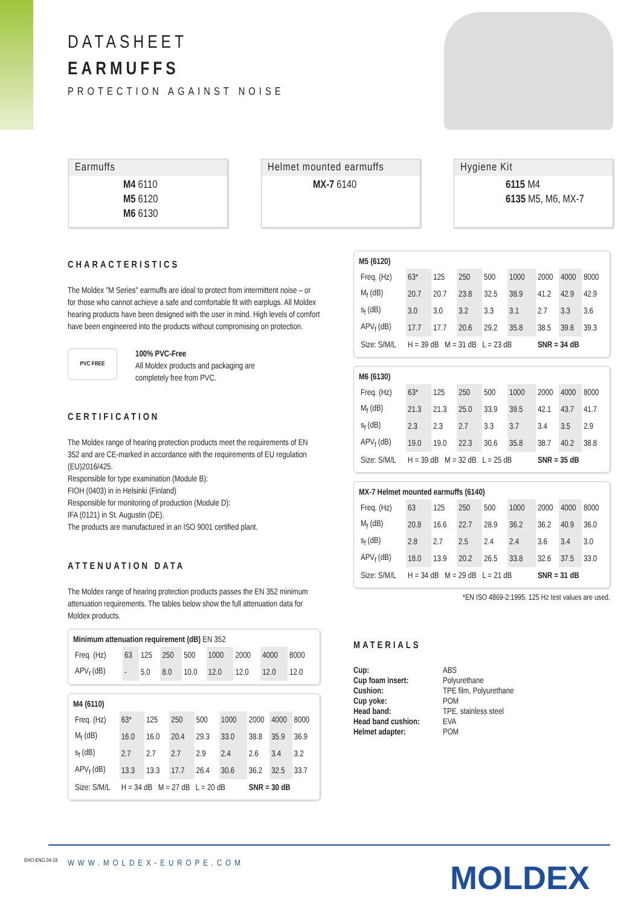DATASHEET
EARMUFFS
PROTECTION AGAINST NOISE
Earmuffs
M4 6110
M5 6120
M6 6130
Helmet mounted earmuffs
MX-7 6140
Hygiene Kit
6115 M4
6135 M5, M6, MX-7
CHARACTERISTICS
The Moldex "M Series" earmuffs are ideal to protect from intermittent noise – or for those who cannot achieve a safe and comfortable fit with earplugs. All Moldex hearing products have been designed with the user in mind. High levels of comfort have been engineered into the products without compromising on protection.
PVC FREE
100% PVC-Free
All Moldex products and packaging are
completely free from PVC.
CERTIFICATION
The Moldex range of hearing protection products meet the requirements of EN 352 and are CE-marked in accordance with the requirements of EU regulation (EU)2016/425.
Responsible for type examination (Module B):
FIOH (0403) in in Helsinki (Finland)
Responsible for monitoring of production (Module D):
IFA (0121) in St. Augustin (DE).
The products are manufactured in an ISO 9001 certified plant.
ATTENUATION DATA
The Moldex range of hearing protection products passes the EN 352 minimum attenuation requirements. The tables below show the full attenuation data for Moldex products.
Minimum attenuation requirement (dB) EN 352
| Freq. (Hz) | 63 | 125 | 250 | 500 | 1000 | 2000 | 4000 | 8000 |
| APV<sub>f</sub> (dB) | - | 5.0 | 8.0 | 10.0 | 12.0 | 12.0 | 12.0 | 12.0 |
M4 (6110)
| Freq. (Hz) | 63* | 125 | 250 | 500 | 1000 | 2000 | 4000 | 8000 |
| M<sub>f</sub> (dB) | 16.0 | 16.0 | 20.4 | 29.3 | 33.0 | 38.8 | 35.9 | 36.9 |
| s<sub>f</sub> (dB) | 2.7 | 2.7 | 2.7 | 2.9 | 2.4 | 2.6 | 3.4 | 3.2 |
| APV<sub>f</sub> (dB) | 13.3 | 13.3 | 17.7 | 26.4 | 30.6 | 36.2 | 32.5 | 33.7 |
| Size: S/M/L | H = 34 dB M = 27 dB L = 20 dB | | | | | SNR = 30 dB | | |
M5 (6120)
| Freq. (Hz) | 63* | 125 | 250 | 500 | 1000 | 2000 | 4000 | 8000 |
| M<sub>f</sub> (dB) | 20.7 | 20.7 | 23.8 | 32.5 | 38.9 | 41.2 | 42.9 | 42.9 |
| s<sub>f</sub> (dB) | 3.0 | 3.0 | 3.2 | 3.3 | 3.1 | 2.7 | 3.3 | 3.6 |
| APV<sub>f</sub> (dB) | 17.7 | 17.7 | 20.6 | 29.2 | 35.8 | 38.5 | 39.6 | 39.3 |
| Size: S/M/L | H = 39 dB M = 31 dB L = 23 dB | | | | | SNR = 34 dB | | |
M6 (6130)
| Freq. (Hz) | 63* | 125 | 250 | 500 | 1000 | 2000 | 4000 | 8000 |
| M<sub>f</sub> (dB) | 21.3 | 21.3 | 25.0 | 33.9 | 39.5 | 42.1 | 43.7 | 41.7 |
| s<sub>f</sub> (dB) | 2.3 | 2.3 | 2.7 | 3.3 | 3.7 | 3.4 | 3.5 | 2.9 |
| APV<sub>f</sub> (dB) | 19.0 | 19.0 | 22.3 | 30.6 | 35.8 | 38.7 | 40.2 | 38.8 |
| Size: S/M/L | H = 39 dB M = 32 dB L = 25 dB | | | | | SNR = 35 dB | | |
MX-7 Helmet mounted earmuffs (6140)
| Freq. (Hz) | 63 | 125 | 250 | 500 | 1000 | 2000 | 4000 | 8000 |
| M<sub>f</sub> (dB) | 20.8 | 16.6 | 22.7 | 28.9 | 36.2 | 36.2 | 40.9 | 36.0 |
| s<sub>f</sub> (dB) | 2.8 | 2.7 | 2.5 | 2.4 | 2.4 | 3.6 | 3.4 | 3.0 |
| APV<sub>f</sub> (dB) | 18.0 | 13.9 | 20.2 | 26.5 | 33.8 | 32.6 | 37.5 | 33.0 |
| Size: S/M/L | H = 34 dB M = 29 dB L = 21 dB | | | | | SNR = 31 dB | | |
*EN ISO 4869-2:1995. 125 Hz test values are used.
MATERIALS
| Cup: | ABS |
| Cup foam insert: | Polyurethane |
| Cushion: | TPE film, Polyurethane |
| Cup yoke: | POM |
| Head band: | TPE, stainless steel |
| Head band cushion: | EVA |
| Helmet adapter: | POM |
WWW.MOLDEX-EUROPE.COM MOLDEX
EHO-ENG 04-19